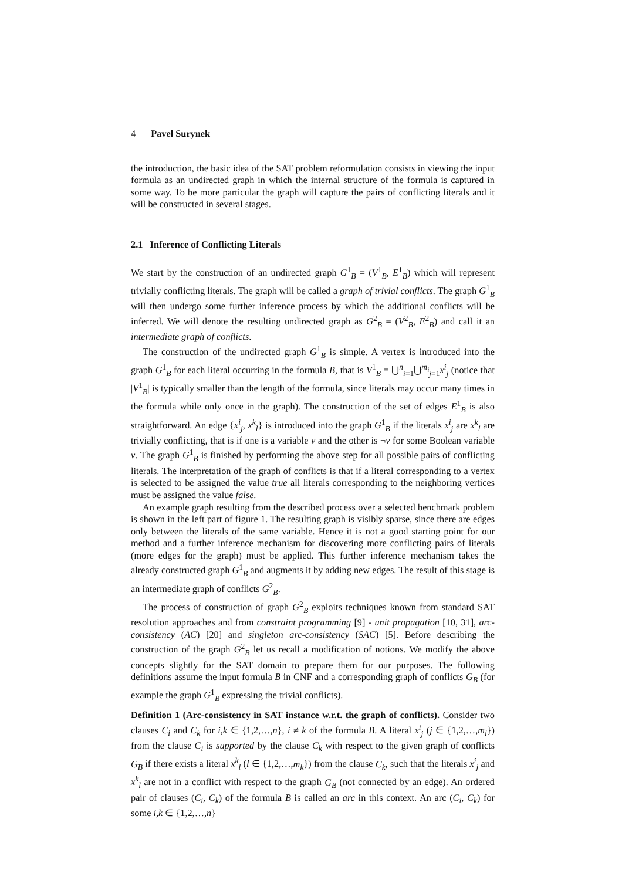4 Pavel Surynek
the introduction, the basic idea of the SAT problem reformulation consists in viewing the input formula as an undirected graph in which the internal structure of the formula is captured in some way. To be more particular the graph will capture the pairs of conflicting literals and it will be constructed in several stages.
2.1 Inference of Conflicting Literals
We start by the construction of an undirected graph G<sup>1</sup><sub>B</sub> = (V<sup>1</sup><sub>B</sub>, E<sup>1</sup><sub>B</sub>) which will represent trivially conflicting literals. The graph will be called a graph of trivial conflicts. The graph G<sup>1</sup><sub>B</sub> will then undergo some further inference process by which the additional conflicts will be inferred. We will denote the resulting undirected graph as G<sup>2</sup><sub>B</sub> = (V<sup>2</sup><sub>B</sub>, E<sup>2</sup><sub>B</sub>) and call it an intermediate graph of conflicts.
The construction of the undirected graph G<sup>1</sup><sub>B</sub> is simple. A vertex is introduced into the graph G<sup>1</sup><sub>B</sub> for each literal occurring in the formula B, that is V<sup>1</sup><sub>B</sub> = ⋃<sup>n</sup><sub>i=1</sub>⋃<sup>m<sub>i</sub></sup><sub>j=1</sub>x<sup>i</sup><sub>j</sub> (notice that |V<sup>1</sup><sub>B</sub>| is typically smaller than the length of the formula, since literals may occur many times in the formula while only once in the graph). The construction of the set of edges E<sup>1</sup><sub>B</sub> is also straightforward. An edge {x<sup>i</sup><sub>j</sub>, x<sup>k</sup><sub>l</sub>} is introduced into the graph G<sup>1</sup><sub>B</sub> if the literals x<sup>i</sup><sub>j</sub> are x<sup>k</sup><sub>l</sub> are trivially conflicting, that is if one is a variable v and the other is ¬v for some Boolean variable v. The graph G<sup>1</sup><sub>B</sub> is finished by performing the above step for all possible pairs of conflicting literals. The interpretation of the graph of conflicts is that if a literal corresponding to a vertex is selected to be assigned the value true all literals corresponding to the neighboring vertices must be assigned the value false.
An example graph resulting from the described process over a selected benchmark problem is shown in the left part of figure 1. The resulting graph is visibly sparse, since there are edges only between the literals of the same variable. Hence it is not a good starting point for our method and a further inference mechanism for discovering more conflicting pairs of literals (more edges for the graph) must be applied. This further inference mechanism takes the already constructed graph G<sup>1</sup><sub>B</sub> and augments it by adding new edges. The result of this stage is an intermediate graph of conflicts G<sup>2</sup><sub>B</sub>.
The process of construction of graph G<sup>2</sup><sub>B</sub> exploits techniques known from standard SAT resolution approaches and from constraint programming [9] - unit propagation [10, 31], arc-consistency (AC) [20] and singleton arc-consistency (SAC) [5]. Before describing the construction of the graph G<sup>2</sup><sub>B</sub> let us recall a modification of notions. We modify the above concepts slightly for the SAT domain to prepare them for our purposes. The following definitions assume the input formula B in CNF and a corresponding graph of conflicts G<sub>B</sub> (for example the graph G<sup>1</sup><sub>B</sub> expressing the trivial conflicts).
Definition 1 (Arc-consistency in SAT instance w.r.t. the graph of conflicts). Consider two clauses C<sub>i</sub> and C<sub>k</sub> for i,k ∈ {1,2,…,n}, i ≠ k of the formula B. A literal x<sup>i</sup><sub>j</sub> (j ∈ {1,2,…,m<sub>i</sub>}) from the clause C<sub>i</sub> is supported by the clause C<sub>k</sub> with respect to the given graph of conflicts G<sub>B</sub> if there exists a literal x<sup>k</sup><sub>l</sub> (l ∈ {1,2,…,m<sub>k</sub>}) from the clause C<sub>k</sub>, such that the literals x<sup>i</sup><sub>j</sub> and x<sup>k</sup><sub>l</sub> are not in a conflict with respect to the graph G<sub>B</sub> (not connected by an edge). An ordered pair of clauses (C<sub>i</sub>, C<sub>k</sub>) of the formula B is called an arc in this context. An arc (C<sub>i</sub>, C<sub>k</sub>) for some i,k ∈ {1,2,…,n}